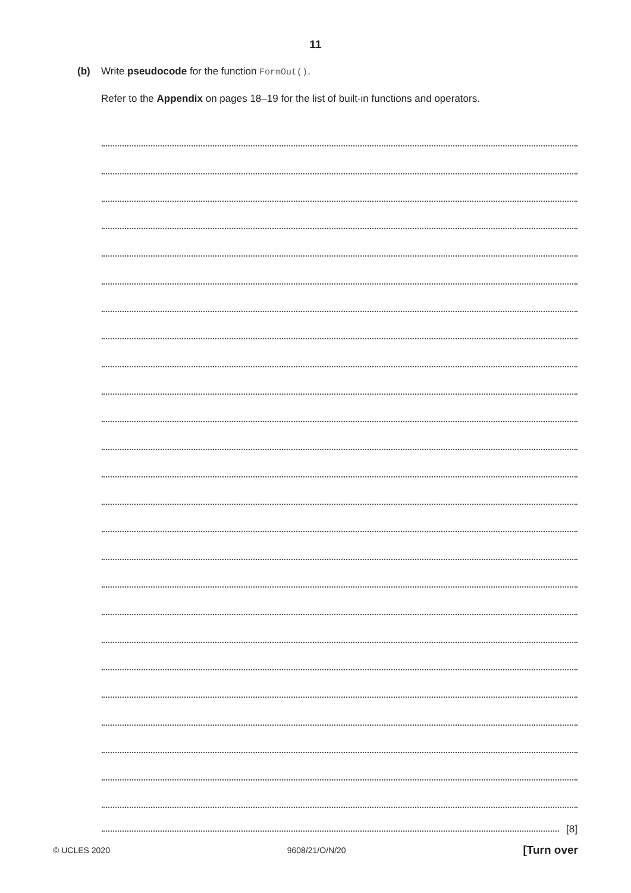11
(b) Write pseudocode for the function FormOut().
Refer to the Appendix on pages 18–19 for the list of built-in functions and operators.
[8]
© UCLES 2020 9608/21/O/N/20 [Turn over